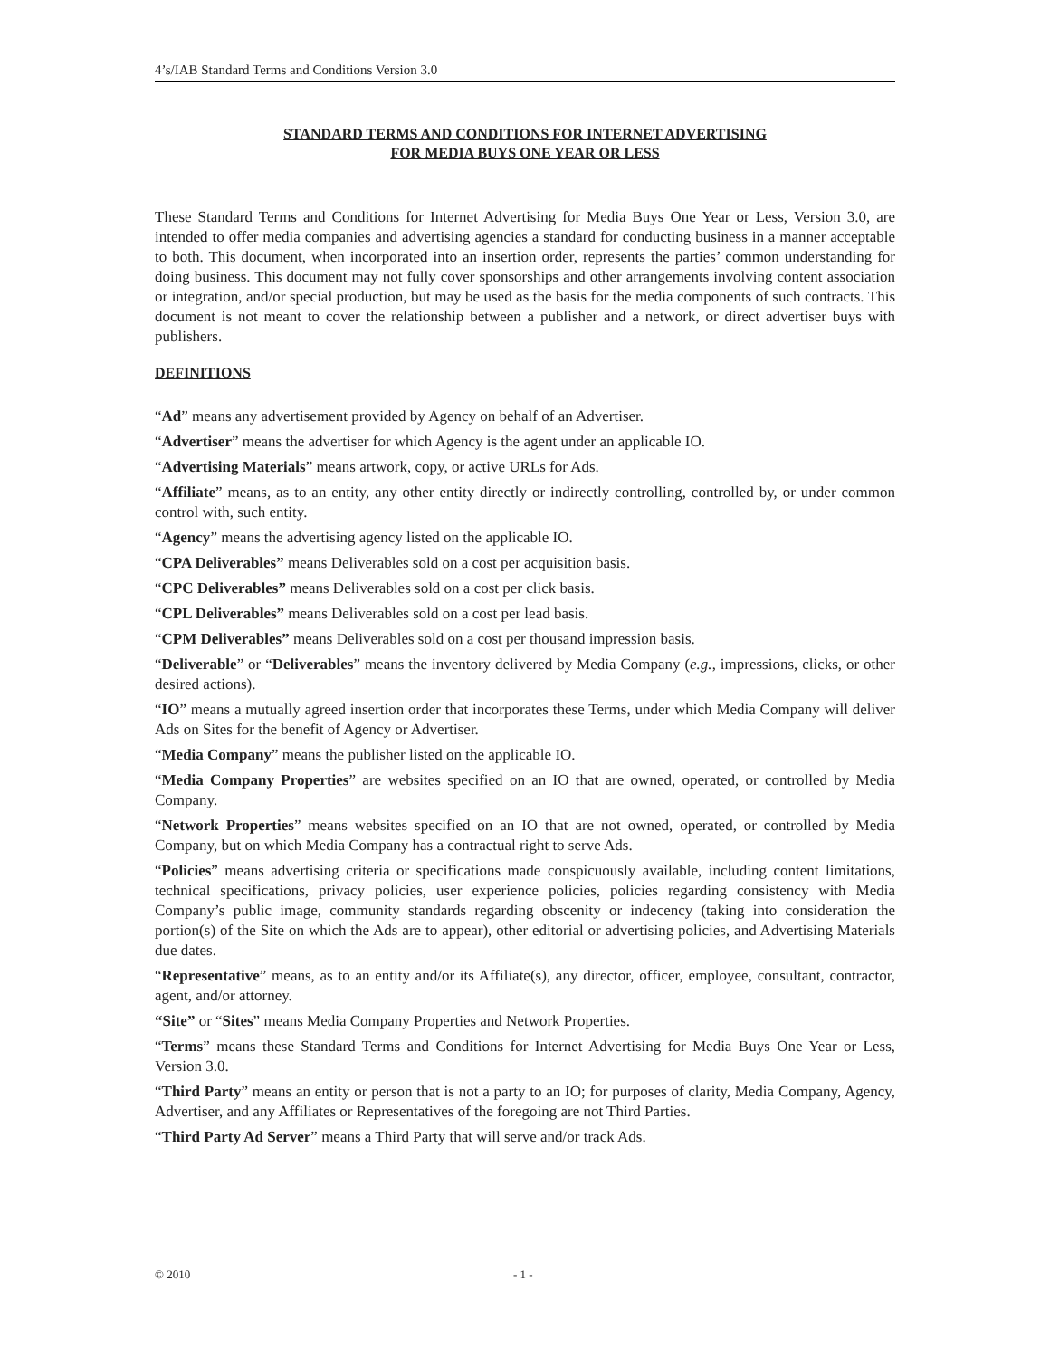4’s/IAB Standard Terms and Conditions Version 3.0
STANDARD TERMS AND CONDITIONS FOR INTERNET ADVERTISING
FOR MEDIA BUYS ONE YEAR OR LESS
These Standard Terms and Conditions for Internet Advertising for Media Buys One Year or Less, Version 3.0, are intended to offer media companies and advertising agencies a standard for conducting business in a manner acceptable to both. This document, when incorporated into an insertion order, represents the parties’ common understanding for doing business. This document may not fully cover sponsorships and other arrangements involving content association or integration, and/or special production, but may be used as the basis for the media components of such contracts. This document is not meant to cover the relationship between a publisher and a network, or direct advertiser buys with publishers.
DEFINITIONS
“Ad” means any advertisement provided by Agency on behalf of an Advertiser.
“Advertiser” means the advertiser for which Agency is the agent under an applicable IO.
“Advertising Materials” means artwork, copy, or active URLs for Ads.
“Affiliate” means, as to an entity, any other entity directly or indirectly controlling, controlled by, or under common control with, such entity.
“Agency” means the advertising agency listed on the applicable IO.
“CPA Deliverables” means Deliverables sold on a cost per acquisition basis.
“CPC Deliverables” means Deliverables sold on a cost per click basis.
“CPL Deliverables” means Deliverables sold on a cost per lead basis.
“CPM Deliverables” means Deliverables sold on a cost per thousand impression basis.
“Deliverable” or “Deliverables” means the inventory delivered by Media Company (e.g., impressions, clicks, or other desired actions).
“IO” means a mutually agreed insertion order that incorporates these Terms, under which Media Company will deliver Ads on Sites for the benefit of Agency or Advertiser.
“Media Company” means the publisher listed on the applicable IO.
“Media Company Properties” are websites specified on an IO that are owned, operated, or controlled by Media Company.
“Network Properties” means websites specified on an IO that are not owned, operated, or controlled by Media Company, but on which Media Company has a contractual right to serve Ads.
“Policies” means advertising criteria or specifications made conspicuously available, including content limitations, technical specifications, privacy policies, user experience policies, policies regarding consistency with Media Company’s public image, community standards regarding obscenity or indecency (taking into consideration the portion(s) of the Site on which the Ads are to appear), other editorial or advertising policies, and Advertising Materials due dates.
“Representative” means, as to an entity and/or its Affiliate(s), any director, officer, employee, consultant, contractor, agent, and/or attorney.
“Site” or “Sites” means Media Company Properties and Network Properties.
“Terms” means these Standard Terms and Conditions for Internet Advertising for Media Buys One Year or Less, Version 3.0.
“Third Party” means an entity or person that is not a party to an IO; for purposes of clarity, Media Company, Agency, Advertiser, and any Affiliates or Representatives of the foregoing are not Third Parties.
“Third Party Ad Server” means a Third Party that will serve and/or track Ads.
© 2010 - 1 -